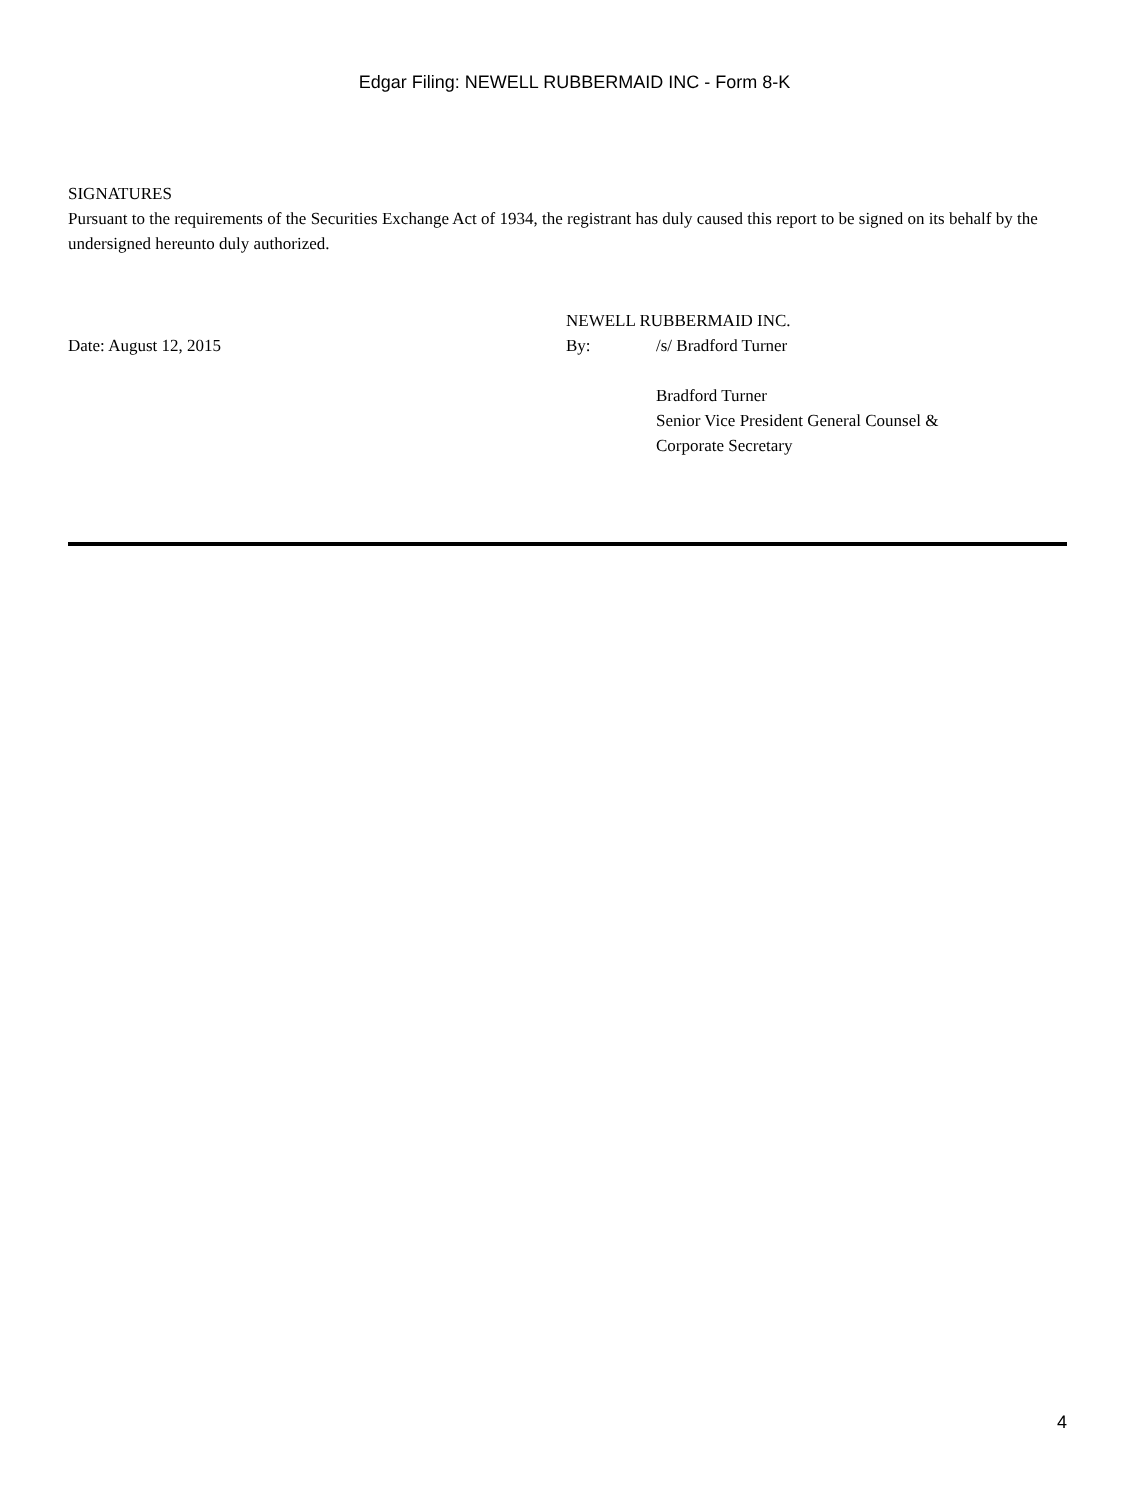Edgar Filing: NEWELL RUBBERMAID INC - Form 8-K
SIGNATURES
Pursuant to the requirements of the Securities Exchange Act of 1934, the registrant has duly caused this report to be signed on its behalf by the undersigned hereunto duly authorized.
Date: August 12, 2015
| NEWELL RUBBERMAID INC. | |
| By: | /s/ Bradford Turner |
| | Bradford Turner Senior Vice President General Counsel & Corporate Secretary |
4